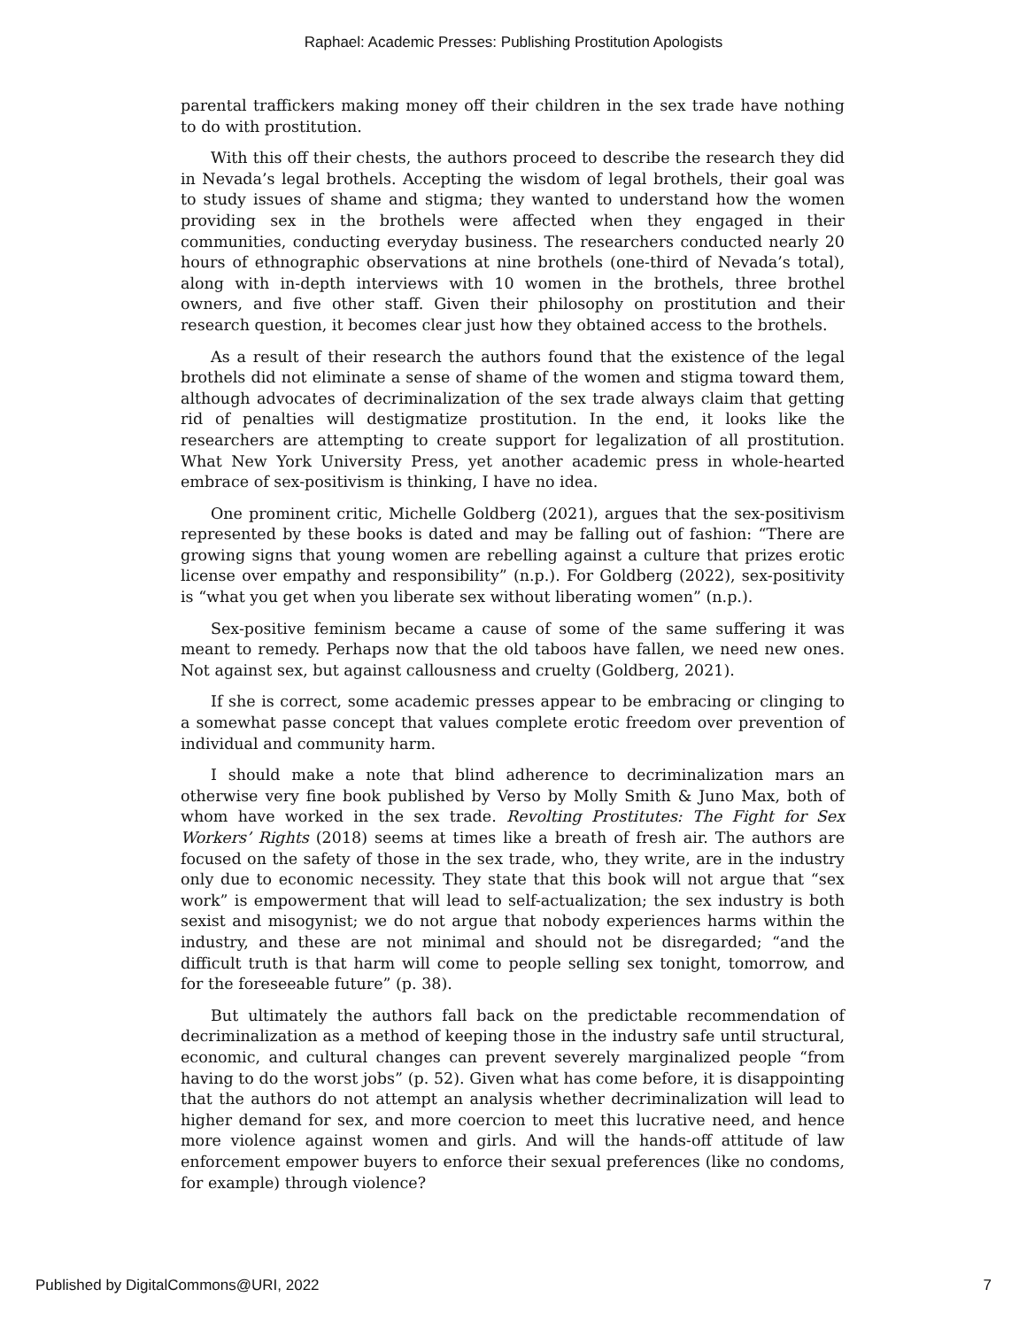Raphael: Academic Presses: Publishing Prostitution Apologists
parental traffickers making money off their children in the sex trade have nothing to do with prostitution.
With this off their chests, the authors proceed to describe the research they did in Nevada’s legal brothels. Accepting the wisdom of legal brothels, their goal was to study issues of shame and stigma; they wanted to understand how the women providing sex in the brothels were affected when they engaged in their communities, conducting everyday business. The researchers conducted nearly 20 hours of ethnographic observations at nine brothels (one-third of Nevada’s total), along with in-depth interviews with 10 women in the brothels, three brothel owners, and five other staff. Given their philosophy on prostitution and their research question, it becomes clear just how they obtained access to the brothels.
As a result of their research the authors found that the existence of the legal brothels did not eliminate a sense of shame of the women and stigma toward them, although advocates of decriminalization of the sex trade always claim that getting rid of penalties will destigmatize prostitution. In the end, it looks like the researchers are attempting to create support for legalization of all prostitution. What New York University Press, yet another academic press in whole-hearted embrace of sex-positivism is thinking, I have no idea.
One prominent critic, Michelle Goldberg (2021), argues that the sex-positivism represented by these books is dated and may be falling out of fashion: “There are growing signs that young women are rebelling against a culture that prizes erotic license over empathy and responsibility” (n.p.). For Goldberg (2022), sex-positivity is “what you get when you liberate sex without liberating women” (n.p.).
Sex-positive feminism became a cause of some of the same suffering it was meant to remedy. Perhaps now that the old taboos have fallen, we need new ones. Not against sex, but against callousness and cruelty (Goldberg, 2021).
If she is correct, some academic presses appear to be embracing or clinging to a somewhat passe concept that values complete erotic freedom over prevention of individual and community harm.
I should make a note that blind adherence to decriminalization mars an otherwise very fine book published by Verso by Molly Smith & Juno Max, both of whom have worked in the sex trade. Revolting Prostitutes: The Fight for Sex Workers’ Rights (2018) seems at times like a breath of fresh air. The authors are focused on the safety of those in the sex trade, who, they write, are in the industry only due to economic necessity. They state that this book will not argue that “sex work” is empowerment that will lead to self-actualization; the sex industry is both sexist and misogynist; we do not argue that nobody experiences harms within the industry, and these are not minimal and should not be disregarded; “and the difficult truth is that harm will come to people selling sex tonight, tomorrow, and for the foreseeable future” (p. 38).
But ultimately the authors fall back on the predictable recommendation of decriminalization as a method of keeping those in the industry safe until structural, economic, and cultural changes can prevent severely marginalized people “from having to do the worst jobs” (p. 52). Given what has come before, it is disappointing that the authors do not attempt an analysis whether decriminalization will lead to higher demand for sex, and more coercion to meet this lucrative need, and hence more violence against women and girls. And will the hands-off attitude of law enforcement empower buyers to enforce their sexual preferences (like no condoms, for example) through violence?
Published by DigitalCommons@URI, 2022 7